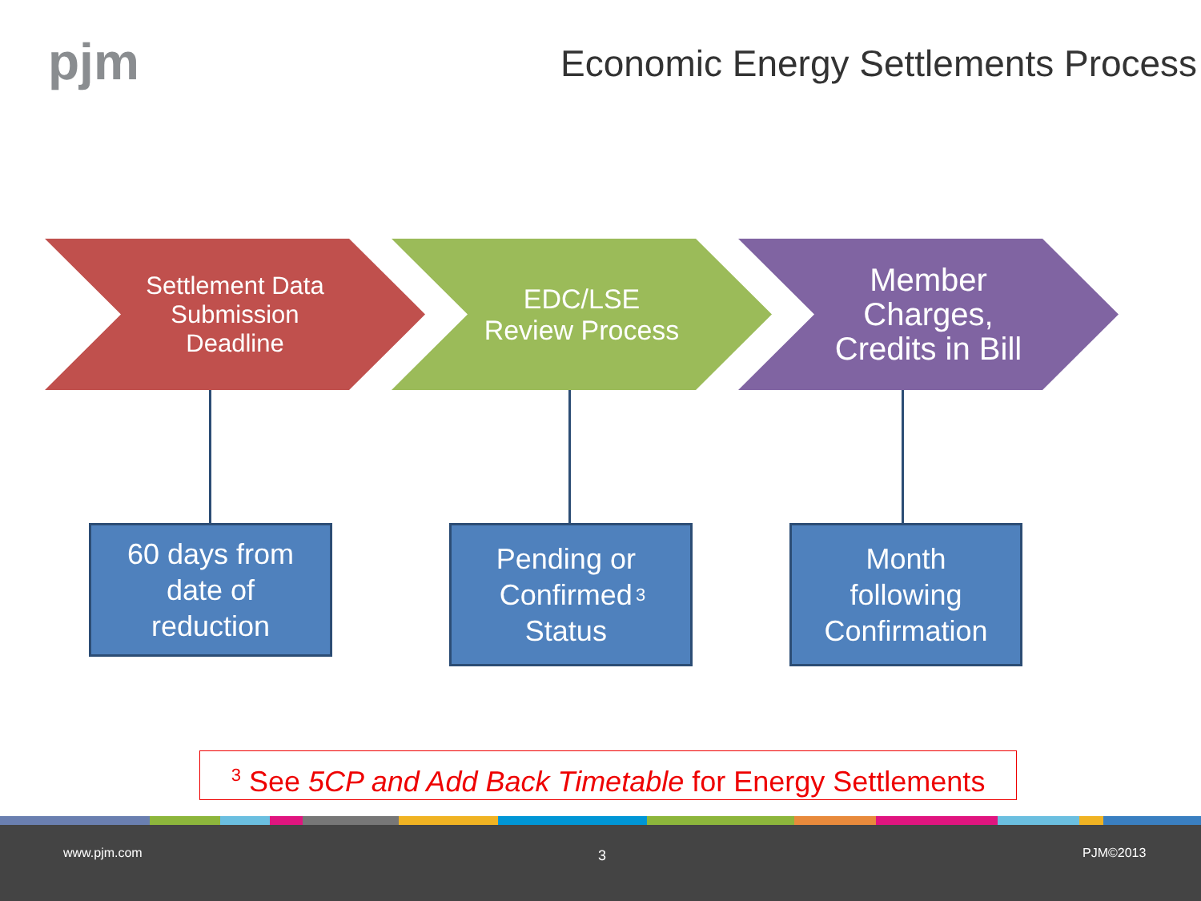pjm
Economic Energy Settlements Process
Settlement Data
Submission
Deadline
EDC/LSE
Review Process
Member
Charges,
Credits in Bill
60 days from
date of
reduction
Pending or
Confirmed
Status<sup>3</sup>
Month
following
Confirmation
<sup>3</sup> See 5CP and Add Back Timetable for Energy Settlements
www.pjm.com 3 PJM©2013